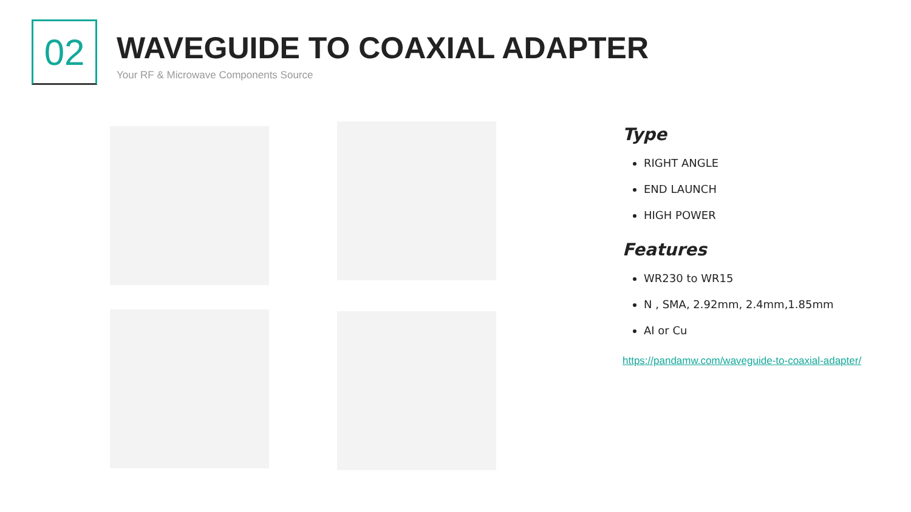02
WAVEGUIDE TO COAXIAL ADAPTER
Your RF & Microwave Components Source
Type
RIGHT ANGLE
END LAUNCH
HIGH POWER
Features
WR230 to WR15
N , SMA, 2.92mm, 2.4mm,1.85mm
AI or Cu
https://pandamw.com/waveguide-to-coaxial-adapter/